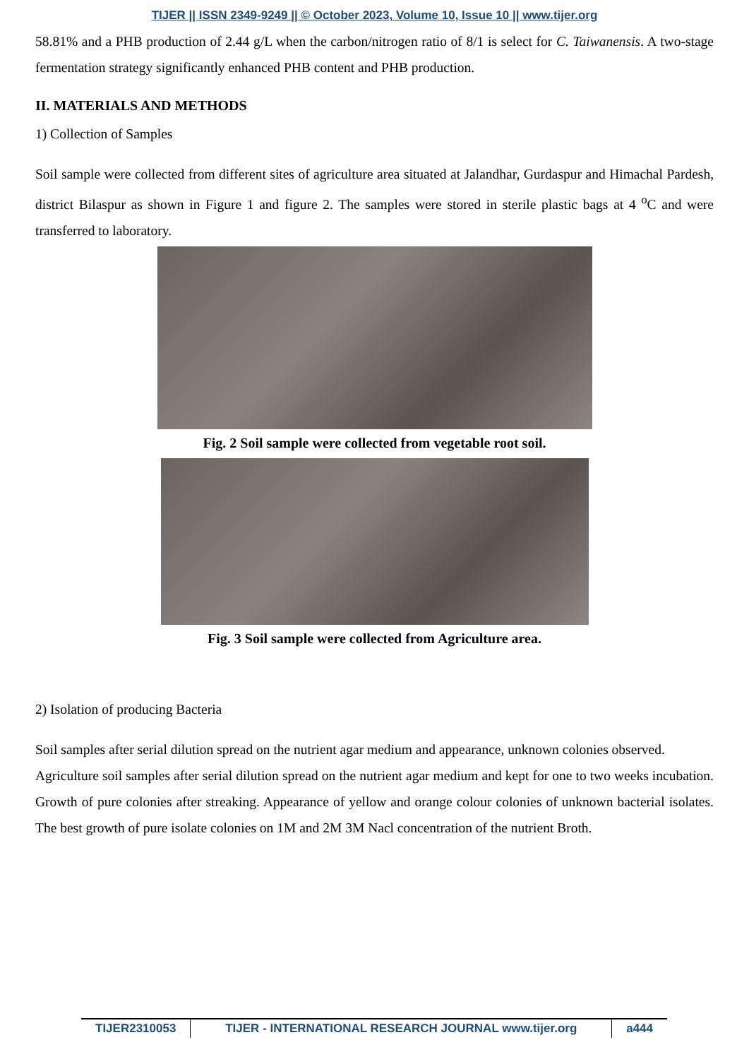TIJER || ISSN 2349-9249 || © October 2023, Volume 10, Issue 10 || www.tijer.org
58.81% and a PHB production of 2.44 g/L when the carbon/nitrogen ratio of 8/1 is select for C. Taiwanensis. A two-stage fermentation strategy significantly enhanced PHB content and PHB production.
II. MATERIALS AND METHODS
1) Collection of Samples
Soil sample were collected from different sites of agriculture area situated at Jalandhar, Gurdaspur and Himachal Pardesh, district Bilaspur as shown in Figure 1 and figure 2. The samples were stored in sterile plastic bags at 4 <sup>o</sup>C and were transferred to laboratory.
Fig. 2 Soil sample were collected from vegetable root soil.
Fig. 3 Soil sample were collected from Agriculture area.
2) Isolation of producing Bacteria
Soil samples after serial dilution spread on the nutrient agar medium and appearance, unknown colonies observed.
Agriculture soil samples after serial dilution spread on the nutrient agar medium and kept for one to two weeks incubation. Growth of pure colonies after streaking. Appearance of yellow and orange colour colonies of unknown bacterial isolates. The best growth of pure isolate colonies on 1M and 2M 3M Nacl concentration of the nutrient Broth.
TIJER2310053 TIJER - INTERNATIONAL RESEARCH JOURNAL www.tijer.org
a444